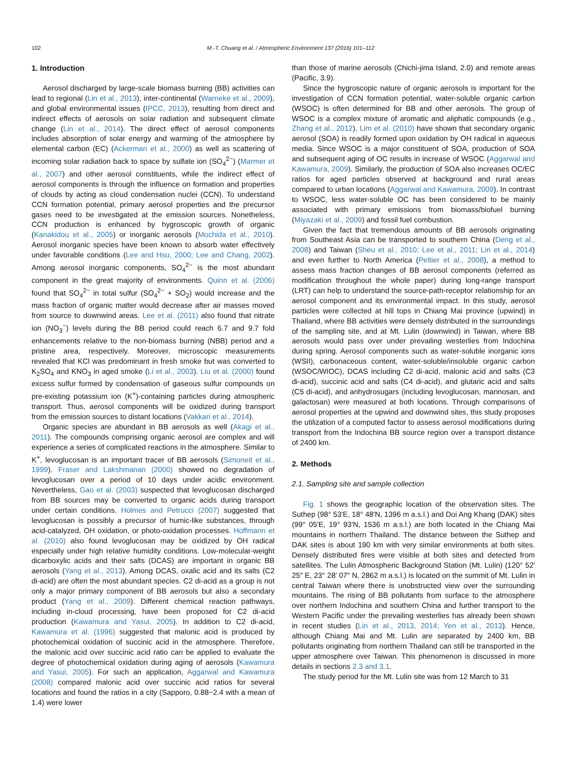102 M.-T. Chuang et al. / Atmospheric Environment 137 (2016) 101–112
1. Introduction
Aerosol discharged by large-scale biomass burning (BB) activities can lead to regional (Lin et al., 2013), inter-continental (Warneke et al., 2009), and global environmental issues (IPCC, 2013), resulting from direct and indirect effects of aerosols on solar radiation and subsequent climate change (Lin et al., 2014). The direct effect of aerosol components includes absorption of solar energy and warming of the atmosphere by elemental carbon (EC) (Ackerman et al., 2000) as well as scattering of incoming solar radiation back to space by sulfate ion (SO<sub>4</sub><sup>2−</sup>) (Marmer et al., 2007) and other aerosol constituents, while the indirect effect of aerosol components is through the influence on formation and properties of clouds by acting as cloud condensation nuclei (CCN). To understand CCN formation potential, primary aerosol properties and the precursor gases need to be investigated at the emission sources. Nonetheless, CCN production is enhanced by hygroscopic growth of organic (Kanakidou et al., 2005) or inorganic aerosols (Mochida et al., 2010). Aerosol inorganic species have been known to absorb water effectively under favorable conditions (Lee and Hsu, 2000; Lee and Chang, 2002). Among aerosol inorganic components, SO<sub>4</sub><sup>2−</sup> is the most abundant component in the great majority of environments. Quinn et al. (2006) found that SO<sub>4</sub><sup>2−</sup> in total sulfur (SO<sub>4</sub><sup>2−</sup> + SO<sub>2</sub>) would increase and the mass fraction of organic matter would decrease after air masses moved from source to downwind areas. Lee et al. (2011) also found that nitrate ion (NO<sub>3</sub><sup>−</sup>) levels during the BB period could reach 6.7 and 9.7 fold enhancements relative to the non-biomass burning (NBB) period and a pristine area, respectively. Moreover, microscopic measurements revealed that KCl was predominant in fresh smoke but was converted to K<sub>2</sub>SO<sub>4</sub> and KNO<sub>3</sub> in aged smoke (Li et al., 2003). Liu et al. (2000) found excess sulfur formed by condensation of gaseous sulfur compounds on pre-existing potassium ion (K<sup>+</sup>)-containing particles during atmospheric transport. Thus, aerosol components will be oxidized during transport from the emission sources to distant locations (Vakkari et al., 2014).
Organic species are abundant in BB aerosols as well (Akagi et al., 2011). The compounds comprising organic aerosol are complex and will experience a series of complicated reactions in the atmosphere. Similar to K<sup>+</sup>, levoglucosan is an important tracer of BB aerosols (Simoneit et al., 1999). Fraser and Lakshmanan (2000) showed no degradation of levoglucosan over a period of 10 days under acidic environment. Nevertheless, Gao et al. (2003) suspected that levoglucosan discharged from BB sources may be converted to organic acids during transport under certain conditions. Holmes and Petrucci (2007) suggested that levoglucosan is possibly a precursor of humic-like substances, through acid-catalyzed, OH oxidation, or photo-oxidation processes. Hoffmann et al. (2010) also found levoglucosan may be oxidized by OH radical especially under high relative humidity conditions. Low-molecular-weight dicarboxylic acids and their salts (DCAS) are important in organic BB aerosols (Yang et al., 2013). Among DCAS, oxalic acid and its salts (C2 di-acid) are often the most abundant species. C2 di-acid as a group is not only a major primary component of BB aerosols but also a secondary product (Yang et al., 2009). Different chemical reaction pathways, including in-cloud processing, have been proposed for C2 di-acid production (Kawamura and Yasui, 2005). In addition to C2 di-acid, Kawamura et al. (1996) suggested that malonic acid is produced by photochemical oxidation of succinic acid in the atmosphere. Therefore, the malonic acid over succinic acid ratio can be applied to evaluate the degree of photochemical oxidation during aging of aerosols (Kawamura and Yasui, 2005). For such an application, Aggarwal and Kawamura (2008) compared malonic acid over succinic acid ratios for several locations and found the ratios in a city (Sapporo, 0.88−2.4 with a mean of 1.4) were lower
than those of marine aerosols (Chichi-jima Island, 2.0) and remote areas (Pacific, 3.9).
Since the hygroscopic nature of organic aerosols is important for the investigation of CCN formation potential, water-soluble organic carbon (WSOC) is often determined for BB and other aerosols. The group of WSOC is a complex mixture of aromatic and aliphatic compounds (e.g., Zhang et al., 2012). Lim et al. (2010) have shown that secondary organic aerosol (SOA) is readily formed upon oxidation by OH radical in aqueous media. Since WSOC is a major constituent of SOA, production of SOA and subsequent aging of OC results in increase of WSOC (Aggarwal and Kawamura, 2009). Similarly, the production of SOA also increases OC/EC ratios for aged particles observed at background and rural areas compared to urban locations (Aggarwal and Kawamura, 2009). In contrast to WSOC, less water-soluble OC has been considered to be mainly associated with primary emissions from biomass/biofuel burning (Miyazaki et al., 2009) and fossil fuel combustion.
Given the fact that tremendous amounts of BB aerosols originating from Southeast Asia can be transported to southern China (Deng et al., 2008) and Taiwan (Sheu et al., 2010; Lee et al., 2011; Lin et al., 2014) and even further to North America (Peltier et al., 2008), a method to assess mass fraction changes of BB aerosol components (referred as modification throughout the whole paper) during long-range transport (LRT) can help to understand the source-path-receptor relationship for an aerosol component and its environmental impact. In this study, aerosol particles were collected at hill tops in Chiang Mai province (upwind) in Thailand, where BB activities were densely distributed in the surroundings of the sampling site, and at Mt. Lulin (downwind) in Taiwan, where BB aerosols would pass over under prevailing westerlies from Indochina during spring. Aerosol components such as water-soluble inorganic ions (WSII), carbonaceous content, water-soluble/insoluble organic carbon (WSOC/WIOC), DCAS including C2 di-acid, malonic acid and salts (C3 di-acid), succinic acid and salts (C4 di-acid), and glutaric acid and salts (C5 di-acid), and anhydrosugars (including levoglucosan, mannosan, and galactosan) were measured at both locations. Through comparisons of aerosol properties at the upwind and downwind sites, this study proposes the utilization of a computed factor to assess aerosol modifications during transport from the Indochina BB source region over a transport distance of 2400 km.
2. Methods
2.1. Sampling site and sample collection
Fig. 1 shows the geographic location of the observation sites. The Suthep (98° 53′E, 18° 48′N, 1396 m a.s.l.) and Doi Ang Khang (DAK) sites (99° 05′E, 19° 93′N, 1536 m a.s.l.) are both located in the Chiang Mai mountains in northern Thailand. The distance between the Suthep and DAK sites is about 190 km with very similar environments at both sites. Densely distributed fires were visible at both sites and detected from satellites. The Lulin Atmospheric Background Station (Mt. Lulin) (120° 52′ 25″ E, 23° 28′ 07″ N, 2862 m a.s.l.) is located on the summit of Mt. Lulin in central Taiwan where there is unobstructed view over the surrounding mountains. The rising of BB pollutants from surface to the atmosphere over northern Indochina and southern China and further transport to the Western Pacific under the prevailing westerlies has already been shown in recent studies (Lin et al., 2013, 2014; Yen et al., 2013). Hence, although Chiang Mai and Mt. Lulin are separated by 2400 km, BB pollutants originating from northern Thailand can still be transported in the upper atmosphere over Taiwan. This phenomenon is discussed in more details in sections 2.3 and 3.1.
The study period for the Mt. Lulin site was from 12 March to 31